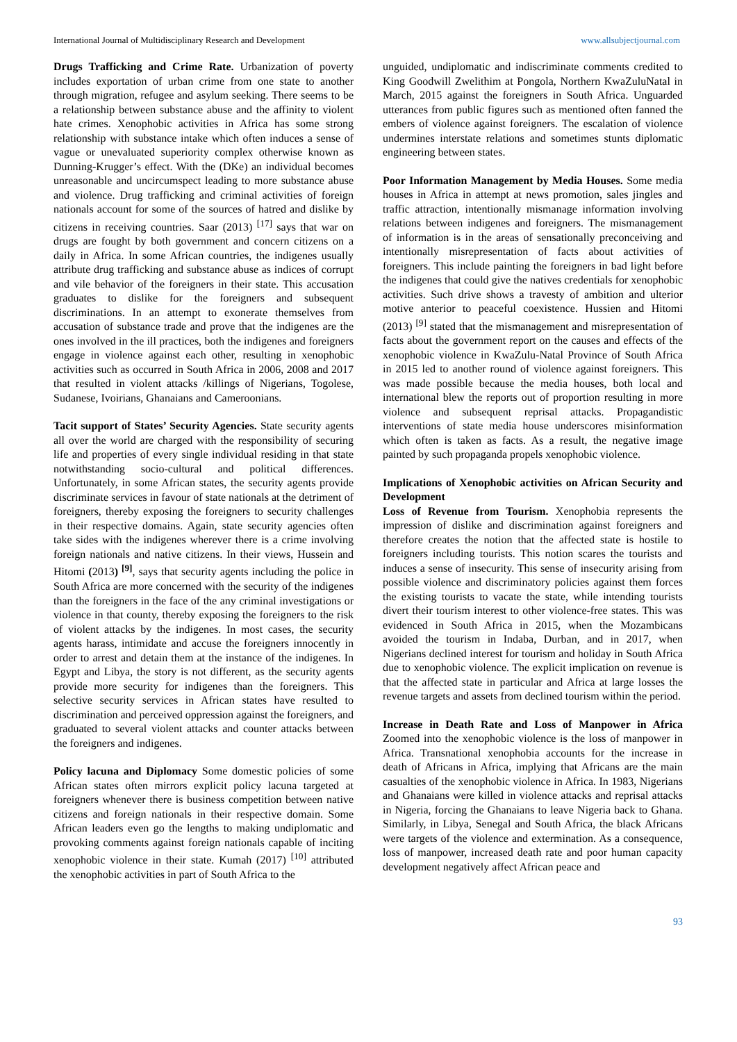International Journal of Multidisciplinary Research and Development www.allsubjectjournal.com
Drugs Trafficking and Crime Rate. Urbanization of poverty includes exportation of urban crime from one state to another through migration, refugee and asylum seeking. There seems to be a relationship between substance abuse and the affinity to violent hate crimes. Xenophobic activities in Africa has some strong relationship with substance intake which often induces a sense of vague or unevaluated superiority complex otherwise known as Dunning-Krugger’s effect. With the (DKe) an individual becomes unreasonable and uncircumspect leading to more substance abuse and violence. Drug trafficking and criminal activities of foreign nationals account for some of the sources of hatred and dislike by citizens in receiving countries. Saar (2013) <sup>[17]</sup> says that war on drugs are fought by both government and concern citizens on a daily in Africa. In some African countries, the indigenes usually attribute drug trafficking and substance abuse as indices of corrupt and vile behavior of the foreigners in their state. This accusation graduates to dislike for the foreigners and subsequent discriminations. In an attempt to exonerate themselves from accusation of substance trade and prove that the indigenes are the ones involved in the ill practices, both the indigenes and foreigners engage in violence against each other, resulting in xenophobic activities such as occurred in South Africa in 2006, 2008 and 2017 that resulted in violent attacks /killings of Nigerians, Togolese, Sudanese, Ivoirians, Ghanaians and Cameroonians.
Tacit support of States’ Security Agencies. State security agents all over the world are charged with the responsibility of securing life and properties of every single individual residing in that state notwithstanding socio-cultural and political differences. Unfortunately, in some African states, the security agents provide discriminate services in favour of state nationals at the detriment of foreigners, thereby exposing the foreigners to security challenges in their respective domains. Again, state security agencies often take sides with the indigenes wherever there is a crime involving foreign nationals and native citizens. In their views, Hussein and Hitomi (2013) <sup>[9]</sup>, says that security agents including the police in South Africa are more concerned with the security of the indigenes than the foreigners in the face of the any criminal investigations or violence in that county, thereby exposing the foreigners to the risk of violent attacks by the indigenes. In most cases, the security agents harass, intimidate and accuse the foreigners innocently in order to arrest and detain them at the instance of the indigenes. In Egypt and Libya, the story is not different, as the security agents provide more security for indigenes than the foreigners. This selective security services in African states have resulted to discrimination and perceived oppression against the foreigners, and graduated to several violent attacks and counter attacks between the foreigners and indigenes.
Policy lacuna and Diplomacy Some domestic policies of some African states often mirrors explicit policy lacuna targeted at foreigners whenever there is business competition between native citizens and foreign nationals in their respective domain. Some African leaders even go the lengths to making undiplomatic and provoking comments against foreign nationals capable of inciting xenophobic violence in their state. Kumah (2017) <sup>[10]</sup> attributed the xenophobic activities in part of South Africa to the
unguided, undiplomatic and indiscriminate comments credited to King Goodwill Zwelithim at Pongola, Northern KwaZuluNatal in March, 2015 against the foreigners in South Africa. Unguarded utterances from public figures such as mentioned often fanned the embers of violence against foreigners. The escalation of violence undermines interstate relations and sometimes stunts diplomatic engineering between states.
Poor Information Management by Media Houses. Some media houses in Africa in attempt at news promotion, sales jingles and traffic attraction, intentionally mismanage information involving relations between indigenes and foreigners. The mismanagement of information is in the areas of sensationally preconceiving and intentionally misrepresentation of facts about activities of foreigners. This include painting the foreigners in bad light before the indigenes that could give the natives credentials for xenophobic activities. Such drive shows a travesty of ambition and ulterior motive anterior to peaceful coexistence. Hussien and Hitomi (2013) <sup>[9]</sup> stated that the mismanagement and misrepresentation of facts about the government report on the causes and effects of the xenophobic violence in KwaZulu-Natal Province of South Africa in 2015 led to another round of violence against foreigners. This was made possible because the media houses, both local and international blew the reports out of proportion resulting in more violence and subsequent reprisal attacks. Propagandistic interventions of state media house underscores misinformation which often is taken as facts. As a result, the negative image painted by such propaganda propels xenophobic violence.
Implications of Xenophobic activities on African Security and Development
Loss of Revenue from Tourism. Xenophobia represents the impression of dislike and discrimination against foreigners and therefore creates the notion that the affected state is hostile to foreigners including tourists. This notion scares the tourists and induces a sense of insecurity. This sense of insecurity arising from possible violence and discriminatory policies against them forces the existing tourists to vacate the state, while intending tourists divert their tourism interest to other violence-free states. This was evidenced in South Africa in 2015, when the Mozambicans avoided the tourism in Indaba, Durban, and in 2017, when Nigerians declined interest for tourism and holiday in South Africa due to xenophobic violence. The explicit implication on revenue is that the affected state in particular and Africa at large losses the revenue targets and assets from declined tourism within the period.
Increase in Death Rate and Loss of Manpower in Africa Zoomed into the xenophobic violence is the loss of manpower in Africa. Transnational xenophobia accounts for the increase in death of Africans in Africa, implying that Africans are the main casualties of the xenophobic violence in Africa. In 1983, Nigerians and Ghanaians were killed in violence attacks and reprisal attacks in Nigeria, forcing the Ghanaians to leave Nigeria back to Ghana. Similarly, in Libya, Senegal and South Africa, the black Africans were targets of the violence and extermination. As a consequence, loss of manpower, increased death rate and poor human capacity development negatively affect African peace and
93